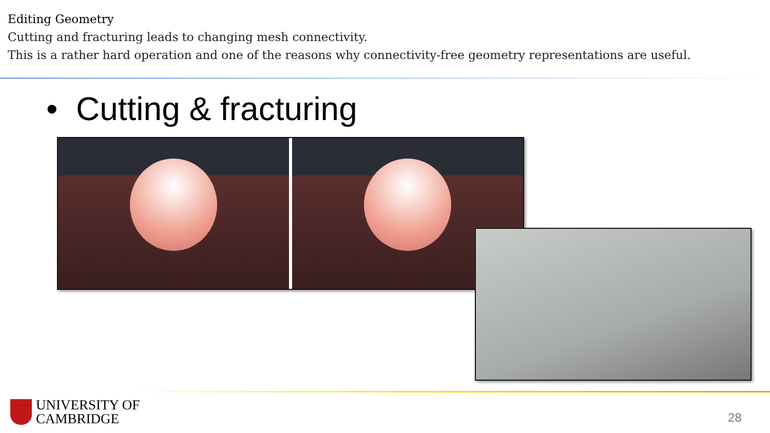Editing Geometry
Cutting and fracturing leads to changing mesh connectivity.
This is a rather hard operation and one of the reasons why connectivity-free geometry representations are useful.
• Cutting & fracturing
UNIVERSITY OF
CAMBRIDGE
28